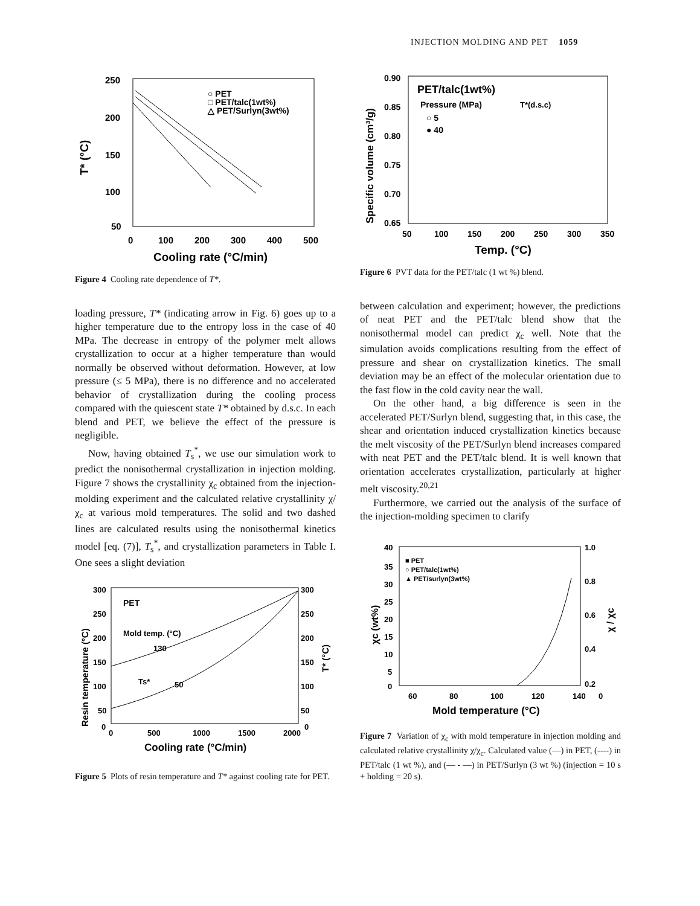INJECTION MOLDING AND PET 1059
250
200
150
100
50
0
100
200
300
400
500
Cooling rate (°C/min)
T* (°C)
○ PET
□ PET/talc(1wt%)
△ PET/Surlyn(3wt%)
Figure 4 Cooling rate dependence of T*.
loading pressure, T* (indicating arrow in Fig. 6) goes up to a higher temperature due to the entropy loss in the case of 40 MPa. The decrease in entropy of the polymer melt allows crystallization to occur at a higher temperature than would normally be observed without deformation. However, at low pressure (≤ 5 MPa), there is no difference and no accelerated behavior of crystallization during the cooling process compared with the quiescent state T* obtained by d.s.c. In each blend and PET, we believe the effect of the pressure is negligible.
Now, having obtained T<sub>s</sub><sup>*</sup>, we use our simulation work to predict the nonisothermal crystallization in injection molding. Figure 7 shows the crystallinity χ<sub>c</sub> obtained from the injection-molding experiment and the calculated relative crystallinity χ/χ<sub>c</sub> at various mold temperatures. The solid and two dashed lines are calculated results using the nonisothermal kinetics model [eq. (7)], T<sub>s</sub><sup>*</sup>, and crystallization parameters in Table I. One sees a slight deviation
300
250
200
150
100
50
0
300
250
200
150
100
50
0
0
500
1000
1500
2000
Cooling rate (°C/min)
Resin temperature (°C)
T* (°C)
PET
Mold temp. (°C)
130
50
Ts*
Figure 5 Plots of resin temperature and T* against cooling rate for PET.
0.90
0.85
0.80
0.75
0.70
0.65
50
100
150
200
250
300
350
Temp. (°C)
Specific volume (cm³/g)
PET/talc(1wt%)
Pressure (MPa)
T*(d.s.c)
○ 5
● 40
Figure 6 PVT data for the PET/talc (1 wt %) blend.
between calculation and experiment; however, the predictions of neat PET and the PET/talc blend show that the nonisothermal model can predict χ<sub>c</sub> well. Note that the simulation avoids complications resulting from the effect of pressure and shear on crystallization kinetics. The small deviation may be an effect of the molecular orientation due to the fast flow in the cold cavity near the wall.
On the other hand, a big difference is seen in the accelerated PET/Surlyn blend, suggesting that, in this case, the shear and orientation induced crystallization kinetics because the melt viscosity of the PET/Surlyn blend increases compared with neat PET and the PET/talc blend. It is well known that orientation accelerates crystallization, particularly at higher melt viscosity.<sup>20,21</sup>
Furthermore, we carried out the analysis of the surface of the injection-molding specimen to clarify
40
35
30
25
20
15
10
5
0
1.0
0.8
0.6
0.4
0.2
0
60
80
100
120
140
Mold temperature (°C)
χc (wt%)
χ / χc
■ PET
○ PET/talc(1wt%)
▲ PET/surlyn(3wt%)
Figure 7 Variation of χ<sub>c</sub> with mold temperature in injection molding and calculated relative crystallinity χ/χ<sub>c</sub>. Calculated value (—) in PET, (----) in PET/talc (1 wt %), and (— - —) in PET/Surlyn (3 wt %) (injection = 10 s + holding = 20 s).